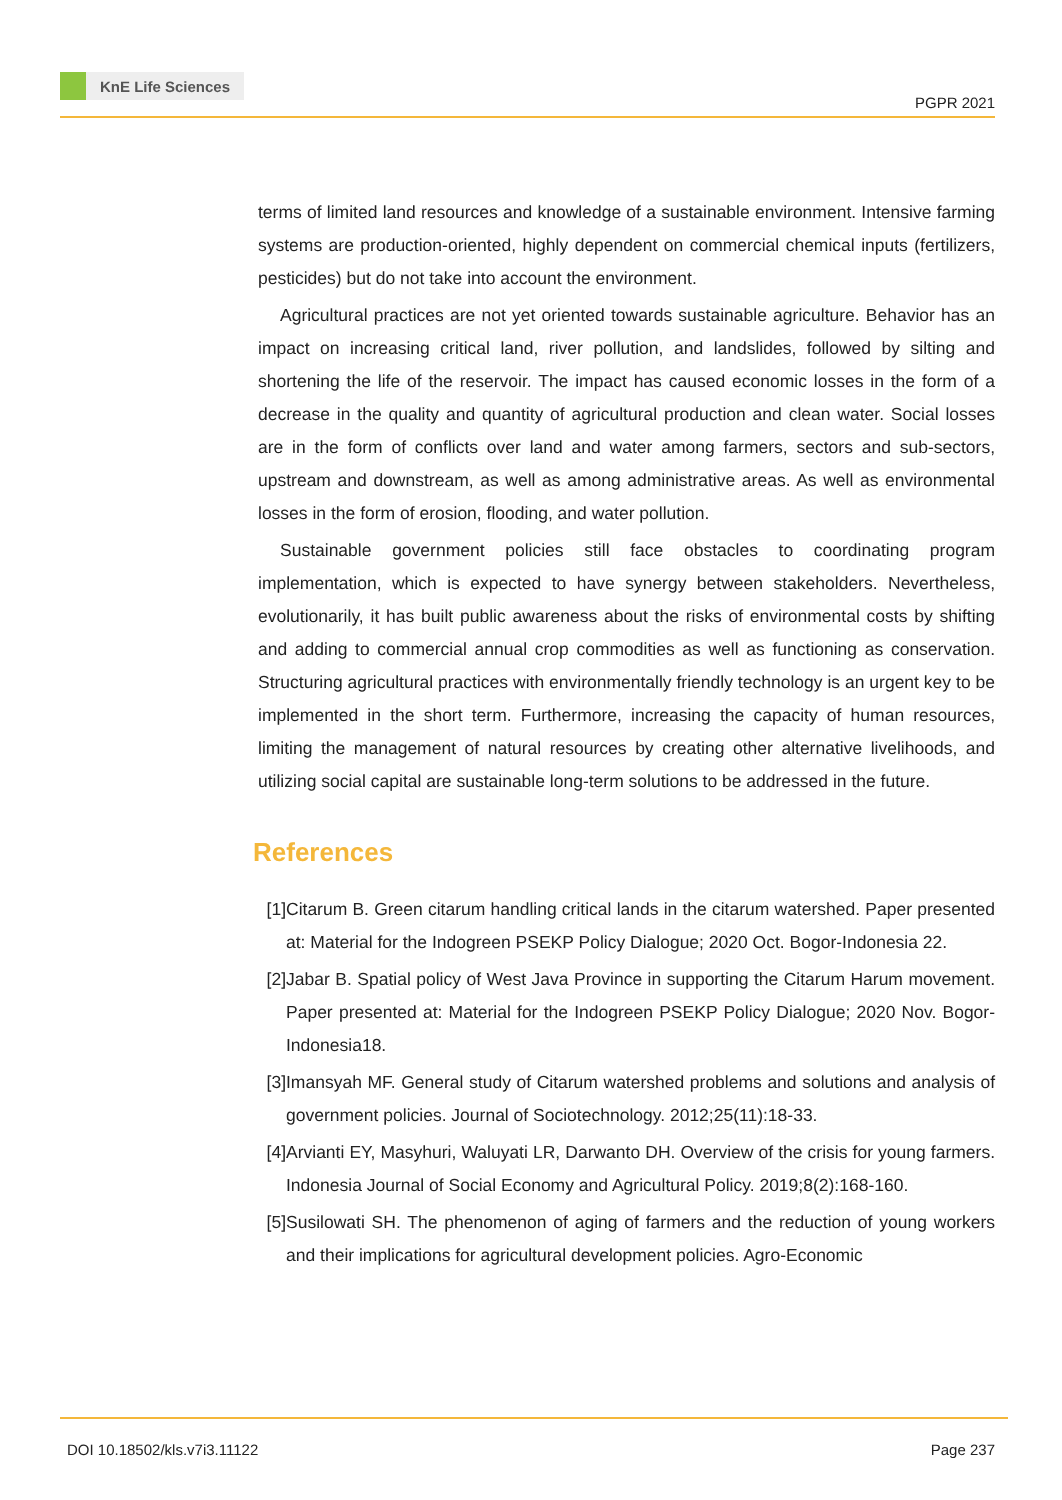KnE Life Sciences
PGPR 2021
terms of limited land resources and knowledge of a sustainable environment. Intensive farming systems are production-oriented, highly dependent on commercial chemical inputs (fertilizers, pesticides) but do not take into account the environment.
Agricultural practices are not yet oriented towards sustainable agriculture. Behavior has an impact on increasing critical land, river pollution, and landslides, followed by silting and shortening the life of the reservoir. The impact has caused economic losses in the form of a decrease in the quality and quantity of agricultural production and clean water. Social losses are in the form of conflicts over land and water among farmers, sectors and sub-sectors, upstream and downstream, as well as among administrative areas. As well as environmental losses in the form of erosion, flooding, and water pollution.
Sustainable government policies still face obstacles to coordinating program implementation, which is expected to have synergy between stakeholders. Nevertheless, evolutionarily, it has built public awareness about the risks of environmental costs by shifting and adding to commercial annual crop commodities as well as functioning as conservation. Structuring agricultural practices with environmentally friendly technology is an urgent key to be implemented in the short term. Furthermore, increasing the capacity of human resources, limiting the management of natural resources by creating other alternative livelihoods, and utilizing social capital are sustainable long-term solutions to be addressed in the future.
References
[1]
Citarum B. Green citarum handling critical lands in the citarum watershed. Paper presented at: Material for the Indogreen PSEKP Policy Dialogue; 2020 Oct. Bogor-Indonesia 22.
[2]
Jabar B. Spatial policy of West Java Province in supporting the Citarum Harum movement. Paper presented at: Material for the Indogreen PSEKP Policy Dialogue; 2020 Nov. Bogor-Indonesia18.
[3]
Imansyah MF. General study of Citarum watershed problems and solutions and analysis of government policies. Journal of Sociotechnology. 2012;25(11):18-33.
[4]
Arvianti EY, Masyhuri, Waluyati LR, Darwanto DH. Overview of the crisis for young farmers. Indonesia Journal of Social Economy and Agricultural Policy. 2019;8(2):168-160.
[5]
Susilowati SH. The phenomenon of aging of farmers and the reduction of young workers and their implications for agricultural development policies. Agro-Economic
DOI 10.18502/kls.v7i3.11122 Page 237